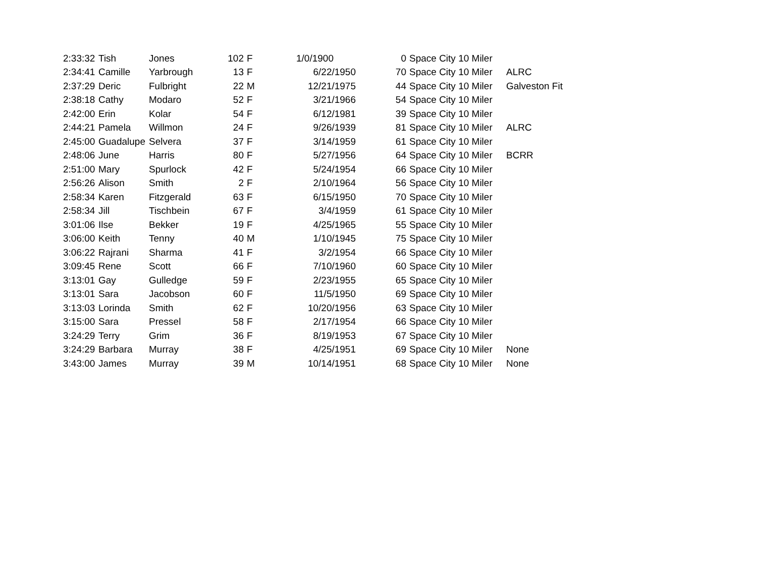| 2:33:32 | Tish | Jones | 102 | F | 1/0/1900 | 0 | Space City 10 Miler | |
| 2:34:41 | Camille | Yarbrough | 13 | F | 6/22/1950 | 70 | Space City 10 Miler | ALRC |
| 2:37:29 | Deric | Fulbright | 22 | M | 12/21/1975 | 44 | Space City 10 Miler | Galveston Fit |
| 2:38:18 | Cathy | Modaro | 52 | F | 3/21/1966 | 54 | Space City 10 Miler | |
| 2:42:00 | Erin | Kolar | 54 | F | 6/12/1981 | 39 | Space City 10 Miler | |
| 2:44:21 | Pamela | Willmon | 24 | F | 9/26/1939 | 81 | Space City 10 Miler | ALRC |
| 2:45:00 | Guadalupe | Selvera | 37 | F | 3/14/1959 | 61 | Space City 10 Miler | |
| 2:48:06 | June | Harris | 80 | F | 5/27/1956 | 64 | Space City 10 Miler | BCRR |
| 2:51:00 | Mary | Spurlock | 42 | F | 5/24/1954 | 66 | Space City 10 Miler | |
| 2:56:26 | Alison | Smith | 2 | F | 2/10/1964 | 56 | Space City 10 Miler | |
| 2:58:34 | Karen | Fitzgerald | 63 | F | 6/15/1950 | 70 | Space City 10 Miler | |
| 2:58:34 | Jill | Tischbein | 67 | F | 3/4/1959 | 61 | Space City 10 Miler | |
| 3:01:06 | Ilse | Bekker | 19 | F | 4/25/1965 | 55 | Space City 10 Miler | |
| 3:06:00 | Keith | Tenny | 40 | M | 1/10/1945 | 75 | Space City 10 Miler | |
| 3:06:22 | Rajrani | Sharma | 41 | F | 3/2/1954 | 66 | Space City 10 Miler | |
| 3:09:45 | Rene | Scott | 66 | F | 7/10/1960 | 60 | Space City 10 Miler | |
| 3:13:01 | Gay | Gulledge | 59 | F | 2/23/1955 | 65 | Space City 10 Miler | |
| 3:13:01 | Sara | Jacobson | 60 | F | 11/5/1950 | 69 | Space City 10 Miler | |
| 3:13:03 | Lorinda | Smith | 62 | F | 10/20/1956 | 63 | Space City 10 Miler | |
| 3:15:00 | Sara | Pressel | 58 | F | 2/17/1954 | 66 | Space City 10 Miler | |
| 3:24:29 | Terry | Grim | 36 | F | 8/19/1953 | 67 | Space City 10 Miler | |
| 3:24:29 | Barbara | Murray | 38 | F | 4/25/1951 | 69 | Space City 10 Miler | None |
| 3:43:00 | James | Murray | 39 | M | 10/14/1951 | 68 | Space City 10 Miler | None |